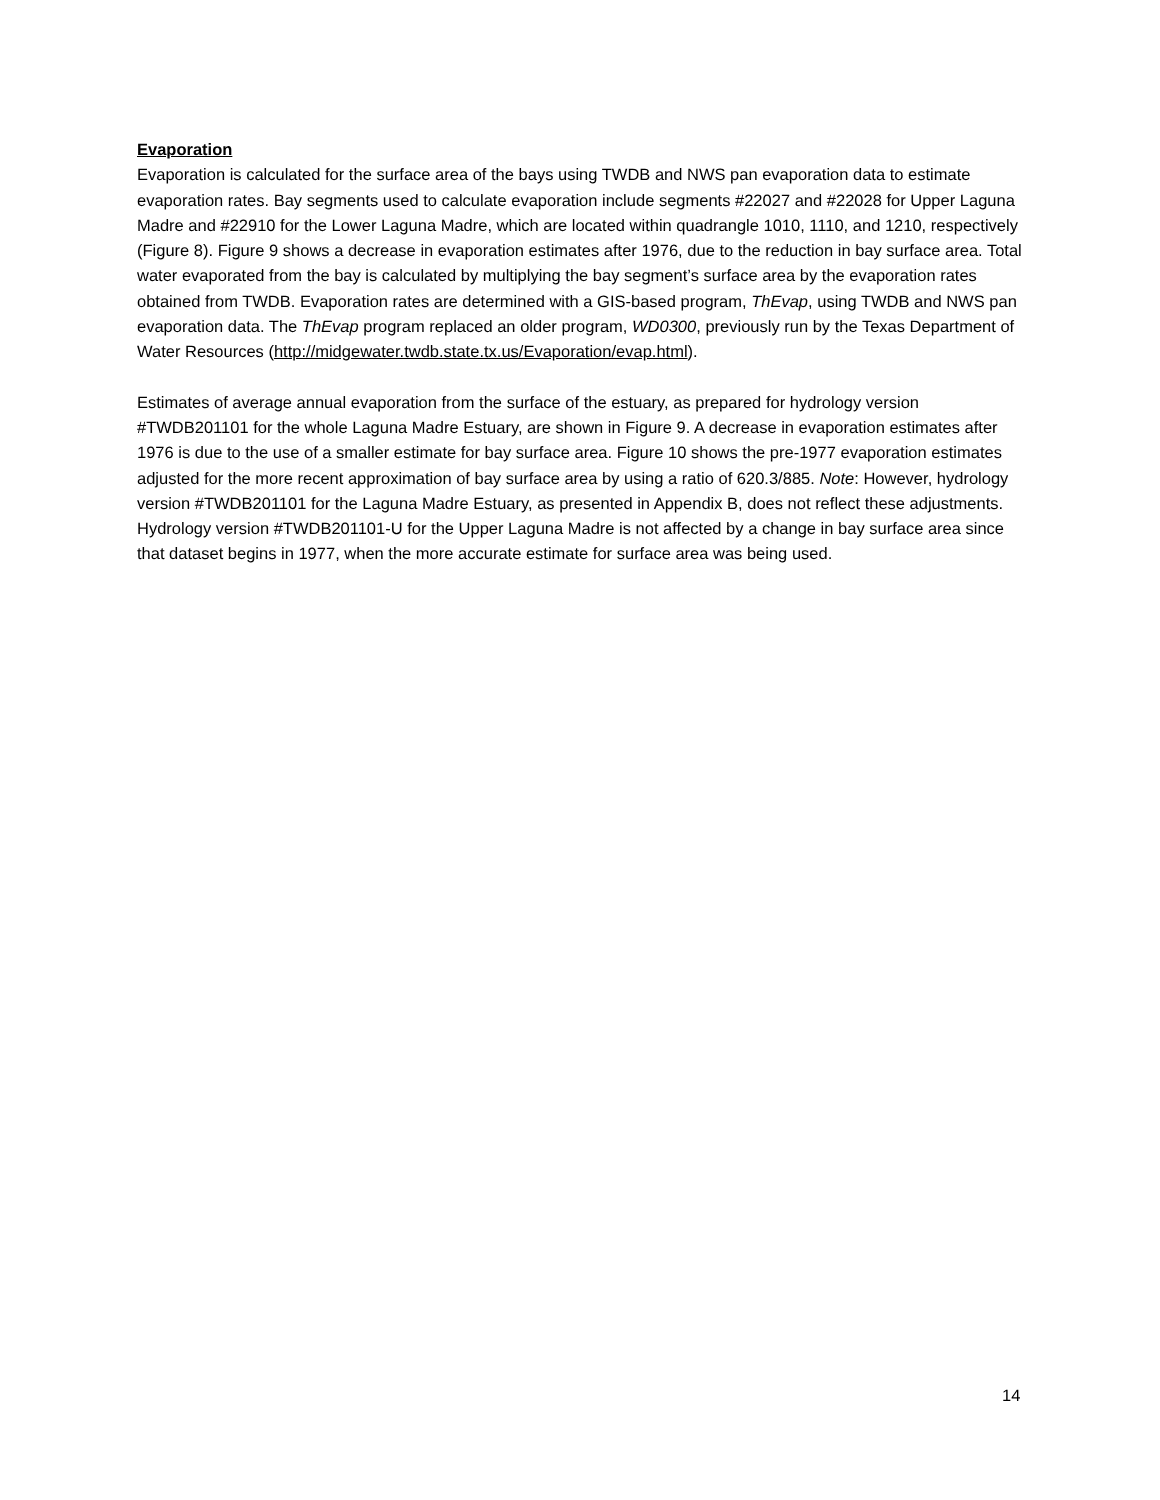Evaporation
Evaporation is calculated for the surface area of the bays using TWDB and NWS pan evaporation data to estimate evaporation rates. Bay segments used to calculate evaporation include segments #22027 and #22028 for Upper Laguna Madre and #22910 for the Lower Laguna Madre, which are located within quadrangle 1010, 1110, and 1210, respectively (Figure 8). Figure 9 shows a decrease in evaporation estimates after 1976, due to the reduction in bay surface area. Total water evaporated from the bay is calculated by multiplying the bay segment’s surface area by the evaporation rates obtained from TWDB. Evaporation rates are determined with a GIS-based program, ThEvap, using TWDB and NWS pan evaporation data. The ThEvap program replaced an older program, WD0300, previously run by the Texas Department of Water Resources (http://midgewater.twdb.state.tx.us/Evaporation/evap.html).
Estimates of average annual evaporation from the surface of the estuary, as prepared for hydrology version #TWDB201101 for the whole Laguna Madre Estuary, are shown in Figure 9. A decrease in evaporation estimates after 1976 is due to the use of a smaller estimate for bay surface area. Figure 10 shows the pre-1977 evaporation estimates adjusted for the more recent approximation of bay surface area by using a ratio of 620.3/885. Note: However, hydrology version #TWDB201101 for the Laguna Madre Estuary, as presented in Appendix B, does not reflect these adjustments. Hydrology version #TWDB201101-U for the Upper Laguna Madre is not affected by a change in bay surface area since that dataset begins in 1977, when the more accurate estimate for surface area was being used.
14